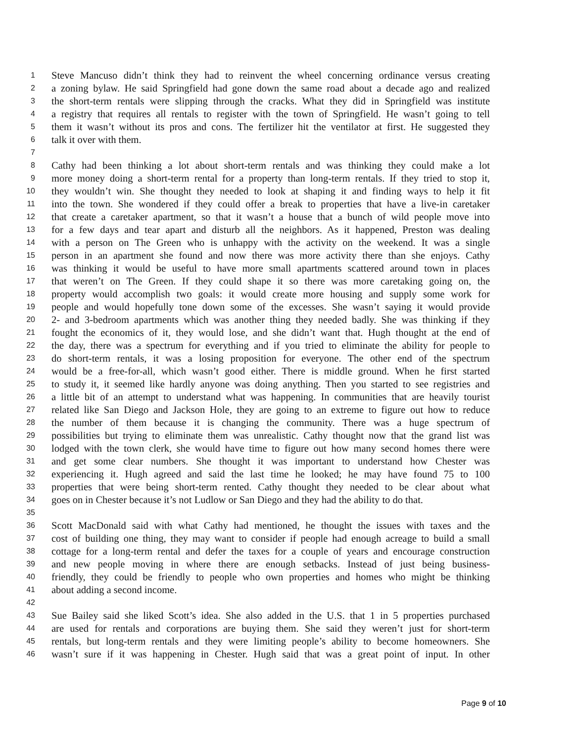1 Steve Mancuso didn’t think they had to reinvent the wheel concerning ordinance versus creating
2 a zoning bylaw. He said Springfield had gone down the same road about a decade ago and realized
3 the short-term rentals were slipping through the cracks. What they did in Springfield was institute
4 a registry that requires all rentals to register with the town of Springfield. He wasn’t going to tell
5 them it wasn’t without its pros and cons. The fertilizer hit the ventilator at first. He suggested they
6 talk it over with them.
7
8 Cathy had been thinking a lot about short-term rentals and was thinking they could make a lot
9 more money doing a short-term rental for a property than long-term rentals. If they tried to stop it,
10 they wouldn’t win. She thought they needed to look at shaping it and finding ways to help it fit
11 into the town. She wondered if they could offer a break to properties that have a live-in caretaker
12 that create a caretaker apartment, so that it wasn’t a house that a bunch of wild people move into
13 for a few days and tear apart and disturb all the neighbors. As it happened, Preston was dealing
14 with a person on The Green who is unhappy with the activity on the weekend. It was a single
15 person in an apartment she found and now there was more activity there than she enjoys. Cathy
16 was thinking it would be useful to have more small apartments scattered around town in places
17 that weren’t on The Green. If they could shape it so there was more caretaking going on, the
18 property would accomplish two goals: it would create more housing and supply some work for
19 people and would hopefully tone down some of the excesses. She wasn’t saying it would provide
20 2- and 3-bedroom apartments which was another thing they needed badly. She was thinking if they
21 fought the economics of it, they would lose, and she didn’t want that. Hugh thought at the end of
22 the day, there was a spectrum for everything and if you tried to eliminate the ability for people to
23 do short-term rentals, it was a losing proposition for everyone. The other end of the spectrum
24 would be a free-for-all, which wasn’t good either. There is middle ground. When he first started
25 to study it, it seemed like hardly anyone was doing anything. Then you started to see registries and
26 a little bit of an attempt to understand what was happening. In communities that are heavily tourist
27 related like San Diego and Jackson Hole, they are going to an extreme to figure out how to reduce
28 the number of them because it is changing the community. There was a huge spectrum of
29 possibilities but trying to eliminate them was unrealistic. Cathy thought now that the grand list was
30 lodged with the town clerk, she would have time to figure out how many second homes there were
31 and get some clear numbers. She thought it was important to understand how Chester was
32 experiencing it. Hugh agreed and said the last time he looked; he may have found 75 to 100
33 properties that were being short-term rented. Cathy thought they needed to be clear about what
34 goes on in Chester because it’s not Ludlow or San Diego and they had the ability to do that.
35
36 Scott MacDonald said with what Cathy had mentioned, he thought the issues with taxes and the
37 cost of building one thing, they may want to consider if people had enough acreage to build a small
38 cottage for a long-term rental and defer the taxes for a couple of years and encourage construction
39 and new people moving in where there are enough setbacks. Instead of just being business-
40 friendly, they could be friendly to people who own properties and homes who might be thinking
41 about adding a second income.
42
43 Sue Bailey said she liked Scott’s idea. She also added in the U.S. that 1 in 5 properties purchased
44 are used for rentals and corporations are buying them. She said they weren’t just for short-term
45 rentals, but long-term rentals and they were limiting people’s ability to become homeowners. She
46 wasn’t sure if it was happening in Chester. Hugh said that was a great point of input. In other
Page 9 of 10